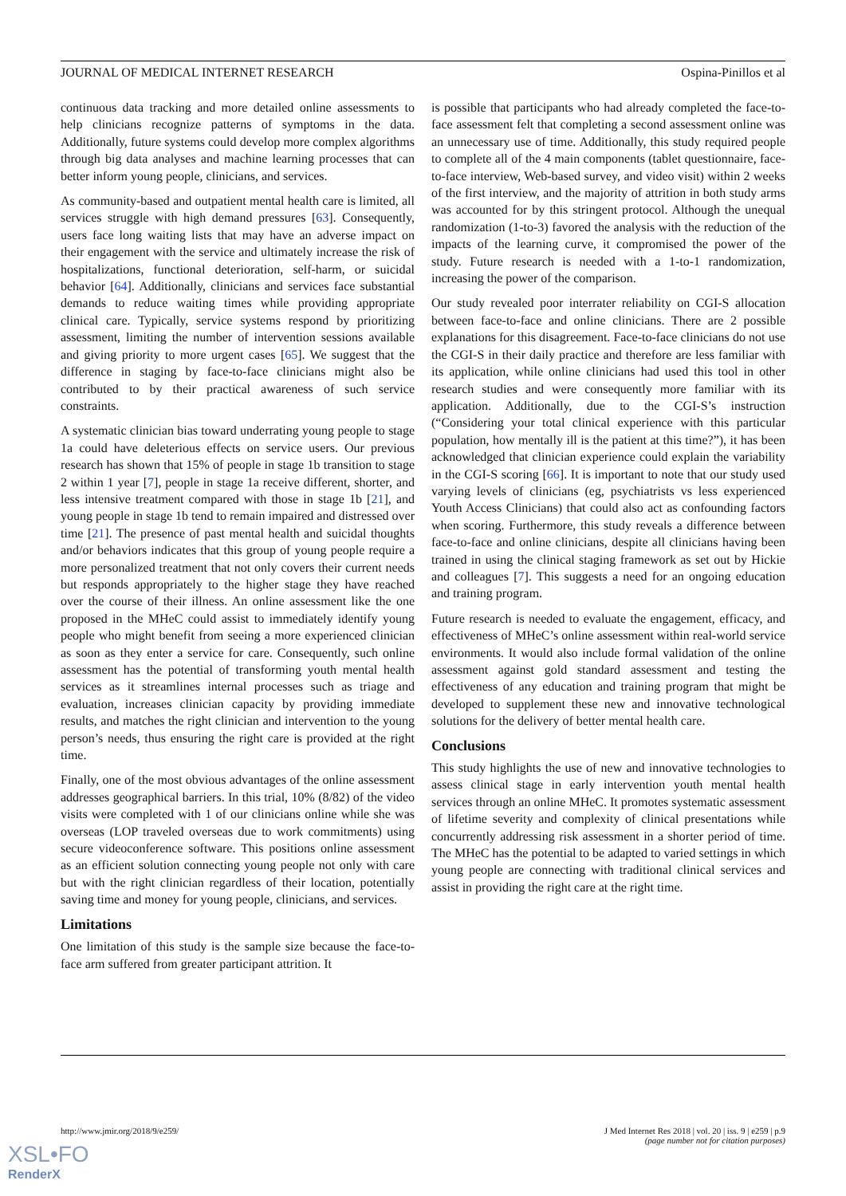JOURNAL OF MEDICAL INTERNET RESEARCH Ospina-Pinillos et al
continuous data tracking and more detailed online assessments to help clinicians recognize patterns of symptoms in the data. Additionally, future systems could develop more complex algorithms through big data analyses and machine learning processes that can better inform young people, clinicians, and services.
As community-based and outpatient mental health care is limited, all services struggle with high demand pressures [63]. Consequently, users face long waiting lists that may have an adverse impact on their engagement with the service and ultimately increase the risk of hospitalizations, functional deterioration, self-harm, or suicidal behavior [64]. Additionally, clinicians and services face substantial demands to reduce waiting times while providing appropriate clinical care. Typically, service systems respond by prioritizing assessment, limiting the number of intervention sessions available and giving priority to more urgent cases [65]. We suggest that the difference in staging by face-to-face clinicians might also be contributed to by their practical awareness of such service constraints.
A systematic clinician bias toward underrating young people to stage 1a could have deleterious effects on service users. Our previous research has shown that 15% of people in stage 1b transition to stage 2 within 1 year [7], people in stage 1a receive different, shorter, and less intensive treatment compared with those in stage 1b [21], and young people in stage 1b tend to remain impaired and distressed over time [21]. The presence of past mental health and suicidal thoughts and/or behaviors indicates that this group of young people require a more personalized treatment that not only covers their current needs but responds appropriately to the higher stage they have reached over the course of their illness. An online assessment like the one proposed in the MHeC could assist to immediately identify young people who might benefit from seeing a more experienced clinician as soon as they enter a service for care. Consequently, such online assessment has the potential of transforming youth mental health services as it streamlines internal processes such as triage and evaluation, increases clinician capacity by providing immediate results, and matches the right clinician and intervention to the young person’s needs, thus ensuring the right care is provided at the right time.
Finally, one of the most obvious advantages of the online assessment addresses geographical barriers. In this trial, 10% (8/82) of the video visits were completed with 1 of our clinicians online while she was overseas (LOP traveled overseas due to work commitments) using secure videoconference software. This positions online assessment as an efficient solution connecting young people not only with care but with the right clinician regardless of their location, potentially saving time and money for young people, clinicians, and services.
Limitations
One limitation of this study is the sample size because the face-to-face arm suffered from greater participant attrition. It
is possible that participants who had already completed the face-to-face assessment felt that completing a second assessment online was an unnecessary use of time. Additionally, this study required people to complete all of the 4 main components (tablet questionnaire, face-to-face interview, Web-based survey, and video visit) within 2 weeks of the first interview, and the majority of attrition in both study arms was accounted for by this stringent protocol. Although the unequal randomization (1-to-3) favored the analysis with the reduction of the impacts of the learning curve, it compromised the power of the study. Future research is needed with a 1-to-1 randomization, increasing the power of the comparison.
Our study revealed poor interrater reliability on CGI-S allocation between face-to-face and online clinicians. There are 2 possible explanations for this disagreement. Face-to-face clinicians do not use the CGI-S in their daily practice and therefore are less familiar with its application, while online clinicians had used this tool in other research studies and were consequently more familiar with its application. Additionally, due to the CGI-S’s instruction (“Considering your total clinical experience with this particular population, how mentally ill is the patient at this time?”), it has been acknowledged that clinician experience could explain the variability in the CGI-S scoring [66]. It is important to note that our study used varying levels of clinicians (eg, psychiatrists vs less experienced Youth Access Clinicians) that could also act as confounding factors when scoring. Furthermore, this study reveals a difference between face-to-face and online clinicians, despite all clinicians having been trained in using the clinical staging framework as set out by Hickie and colleagues [7]. This suggests a need for an ongoing education and training program.
Future research is needed to evaluate the engagement, efficacy, and effectiveness of MHeC’s online assessment within real-world service environments. It would also include formal validation of the online assessment against gold standard assessment and testing the effectiveness of any education and training program that might be developed to supplement these new and innovative technological solutions for the delivery of better mental health care.
Conclusions
This study highlights the use of new and innovative technologies to assess clinical stage in early intervention youth mental health services through an online MHeC. It promotes systematic assessment of lifetime severity and complexity of clinical presentations while concurrently addressing risk assessment in a shorter period of time. The MHeC has the potential to be adapted to varied settings in which young people are connecting with traditional clinical services and assist in providing the right care at the right time.
http://www.jmir.org/2018/9/e259/ J Med Internet Res 2018 | vol. 20 | iss. 9 | e259 | p.9
(page number not for citation purposes)
XSL•FO
RenderX